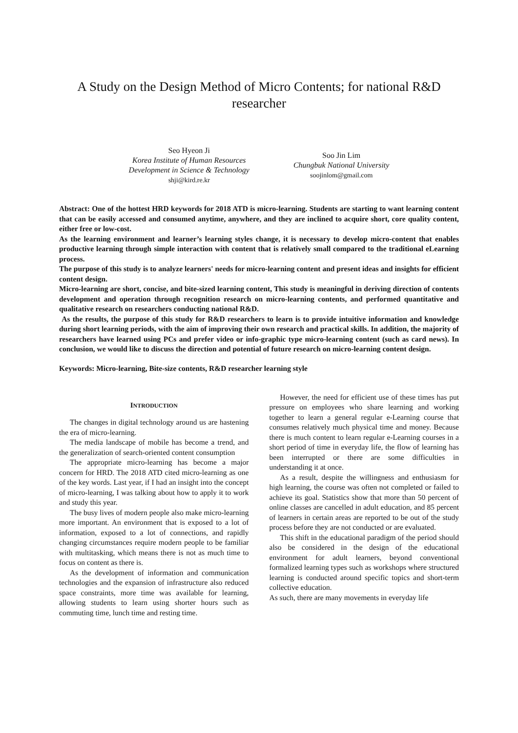A Study on the Design Method of Micro Contents; for national R&D researcher
Seo Hyeon Ji
Korea Institute of Human Resources
Development in Science & Technology
shji@kird.re.kr
Soo Jin Lim
Chungbuk National University
soojinlom@gmail.com
Abstract: One of the hottest HRD keywords for 2018 ATD is micro-learning. Students are starting to want learning content that can be easily accessed and consumed anytime, anywhere, and they are inclined to acquire short, core quality content, either free or low-cost.
As the learning environment and learner’s learning styles change, it is necessary to develop micro-content that enables productive learning through simple interaction with content that is relatively small compared to the traditional eLearning process.
The purpose of this study is to analyze learners' needs for micro-learning content and present ideas and insights for efficient content design.
Micro-learning are short, concise, and bite-sized learning content, This study is meaningful in deriving direction of contents development and operation through recognition research on micro-learning contents, and performed quantitative and qualitative research on researchers conducting national R&D.
As the results, the purpose of this study for R&D researchers to learn is to provide intuitive information and knowledge during short learning periods, with the aim of improving their own research and practical skills. In addition, the majority of researchers have learned using PCs and prefer video or info-graphic type micro-learning content (such as card news). In conclusion, we would like to discuss the direction and potential of future research on micro-learning content design.
Keywords: Micro-learning, Bite-size contents, R&D researcher learning style
INTRODUCTION
The changes in digital technology around us are hastening the era of micro-learning.
The media landscape of mobile has become a trend, and the generalization of search-oriented content consumption
The appropriate micro-learning has become a major concern for HRD. The 2018 ATD cited micro-learning as one of the key words. Last year, if I had an insight into the concept of micro-learning, I was talking about how to apply it to work and study this year.
The busy lives of modern people also make micro-learning more important. An environment that is exposed to a lot of information, exposed to a lot of connections, and rapidly changing circumstances require modern people to be familiar with multitasking, which means there is not as much time to focus on content as there is.
As the development of information and communication technologies and the expansion of infrastructure also reduced space constraints, more time was available for learning, allowing students to learn using shorter hours such as commuting time, lunch time and resting time.
However, the need for efficient use of these times has put pressure on employees who share learning and working together to learn a general regular e-Learning course that consumes relatively much physical time and money. Because there is much content to learn regular e-Learning courses in a short period of time in everyday life, the flow of learning has been interrupted or there are some difficulties in understanding it at once.
As a result, despite the willingness and enthusiasm for high learning, the course was often not completed or failed to achieve its goal. Statistics show that more than 50 percent of online classes are cancelled in adult education, and 85 percent of learners in certain areas are reported to be out of the study process before they are not conducted or are evaluated.
This shift in the educational paradigm of the period should also be considered in the design of the educational environment for adult learners, beyond conventional formalized learning types such as workshops where structured learning is conducted around specific topics and short-term collective education.
As such, there are many movements in everyday life